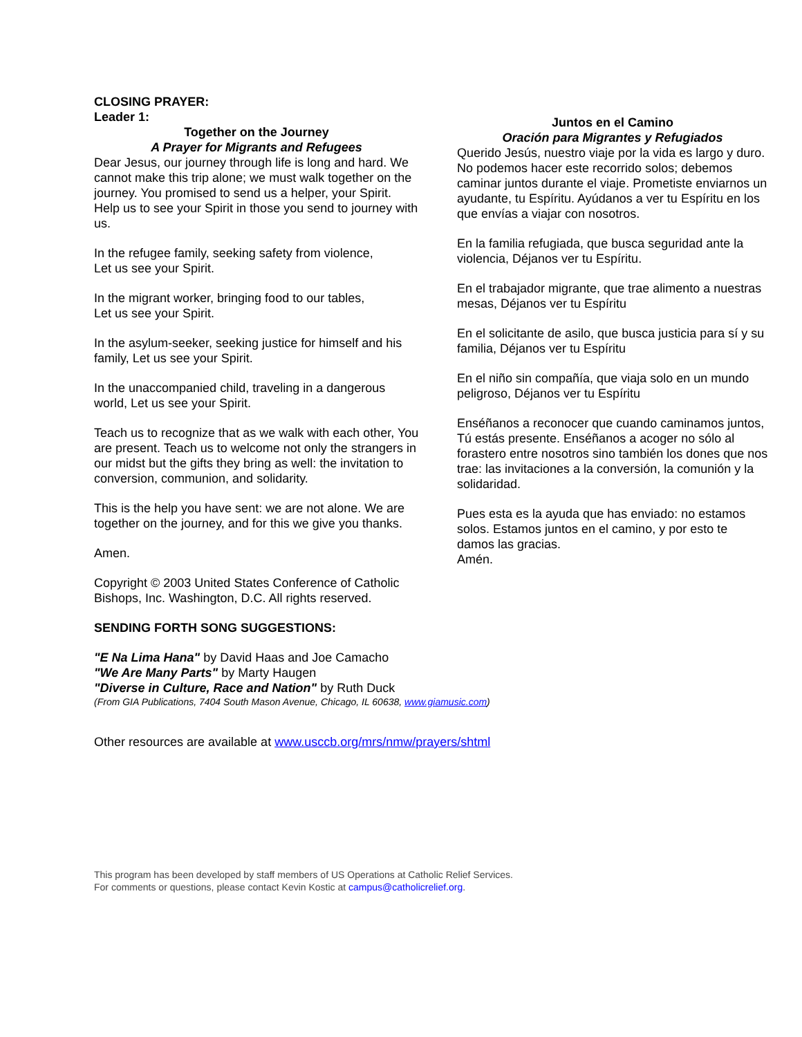CLOSING PRAYER:
Leader 1:
Together on the Journey
A Prayer for Migrants and Refugees
Dear Jesus, our journey through life is long and hard. We cannot make this trip alone; we must walk together on the journey. You promised to send us a helper, your Spirit. Help us to see your Spirit in those you send to journey with us.
In the refugee family, seeking safety from violence,
Let us see your Spirit.
In the migrant worker, bringing food to our tables,
Let us see your Spirit.
In the asylum-seeker, seeking justice for himself and his family, Let us see your Spirit.
In the unaccompanied child, traveling in a dangerous world, Let us see your Spirit.
Teach us to recognize that as we walk with each other, You are present. Teach us to welcome not only the strangers in our midst but the gifts they bring as well: the invitation to conversion, communion, and solidarity.
This is the help you have sent: we are not alone. We are together on the journey, and for this we give you thanks.
Amen.
Copyright © 2003 United States Conference of Catholic Bishops, Inc. Washington, D.C. All rights reserved.
Juntos en el Camino
Oración para Migrantes y Refugiados
Querido Jesús, nuestro viaje por la vida es largo y duro. No podemos hacer este recorrido solos; debemos caminar juntos durante el viaje. Prometiste enviarnos un ayudante, tu Espíritu. Ayúdanos a ver tu Espíritu en los que envías a viajar con nosotros.
En la familia refugiada, que busca seguridad ante la violencia, Déjanos ver tu Espíritu.
En el trabajador migrante, que trae alimento a nuestras mesas, Déjanos ver tu Espíritu
En el solicitante de asilo, que busca justicia para sí y su familia, Déjanos ver tu Espíritu
En el niño sin compañía, que viaja solo en un mundo peligroso, Déjanos ver tu Espíritu
Enséñanos a reconocer que cuando caminamos juntos, Tú estás presente. Enséñanos a acoger no sólo al forastero entre nosotros sino también los dones que nos trae: las invitaciones a la conversión, la comunión y la solidaridad.
Pues esta es la ayuda que has enviado: no estamos solos. Estamos juntos en el camino, y por esto te damos las gracias.
Amén.
SENDING FORTH SONG SUGGESTIONS:
"E Na Lima Hana" by David Haas and Joe Camacho
"We Are Many Parts" by Marty Haugen
"Diverse in Culture, Race and Nation" by Ruth Duck
(From GIA Publications, 7404 South Mason Avenue, Chicago, IL 60638, www.giamusic.com)
Other resources are available at www.usccb.org/mrs/nmw/prayers/shtml
This program has been developed by staff members of US Operations at Catholic Relief Services.
For comments or questions, please contact Kevin Kostic at campus@catholicrelief.org.